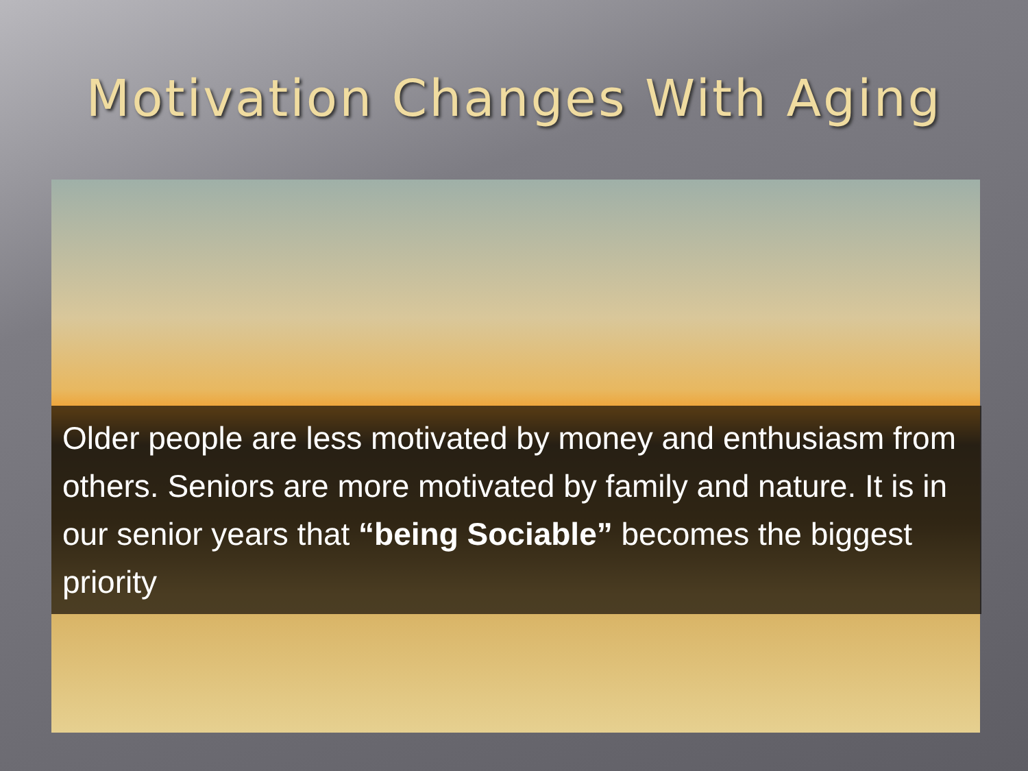Motivation Changes With Aging
Older people are less motivated by money and enthusiasm from others. Seniors are more motivated by family and nature. It is in our senior years that “being Sociable” becomes the biggest priority